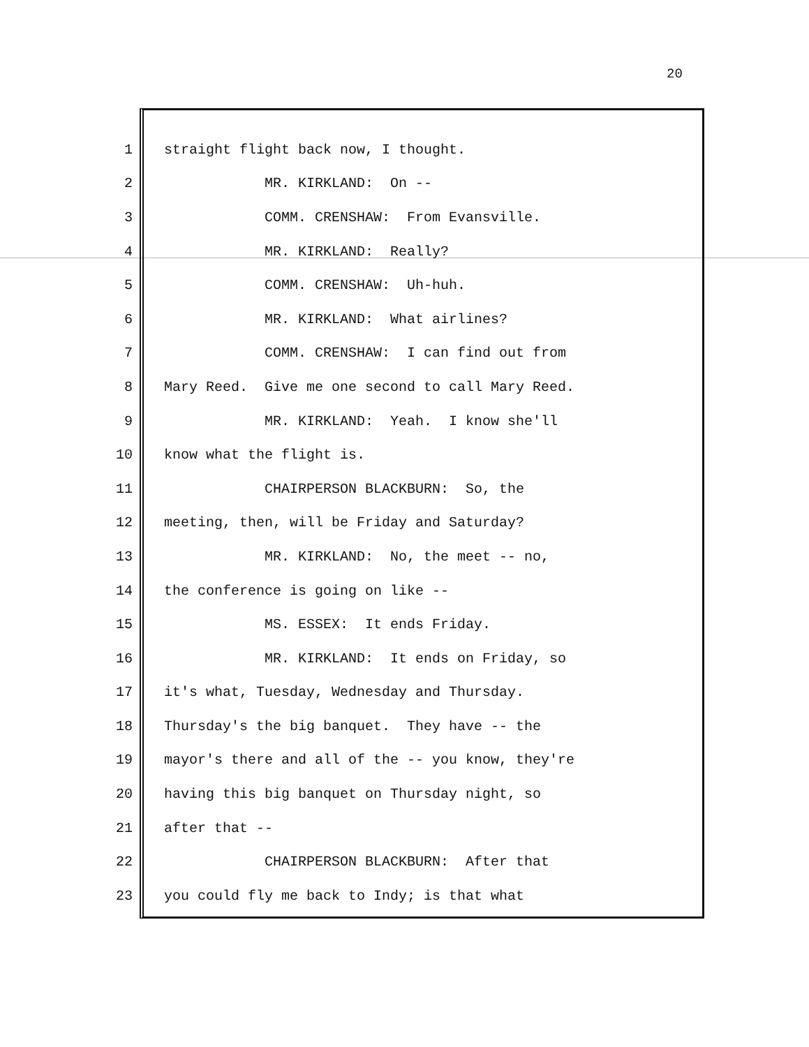20
1 straight flight back now, I thought.
2 MR. KIRKLAND: On --
3 COMM. CRENSHAW: From Evansville.
4 MR. KIRKLAND: Really?
5 COMM. CRENSHAW: Uh-huh.
6 MR. KIRKLAND: What airlines?
7 COMM. CRENSHAW: I can find out from
8 Mary Reed. Give me one second to call Mary Reed.
9 MR. KIRKLAND: Yeah. I know she'll
10 know what the flight is.
11 CHAIRPERSON BLACKBURN: So, the
12 meeting, then, will be Friday and Saturday?
13 MR. KIRKLAND: No, the meet -- no,
14 the conference is going on like --
15 MS. ESSEX: It ends Friday.
16 MR. KIRKLAND: It ends on Friday, so
17 it's what, Tuesday, Wednesday and Thursday.
18 Thursday's the big banquet. They have -- the
19 mayor's there and all of the -- you know, they're
20 having this big banquet on Thursday night, so
21 after that --
22 CHAIRPERSON BLACKBURN: After that
23 you could fly me back to Indy; is that what